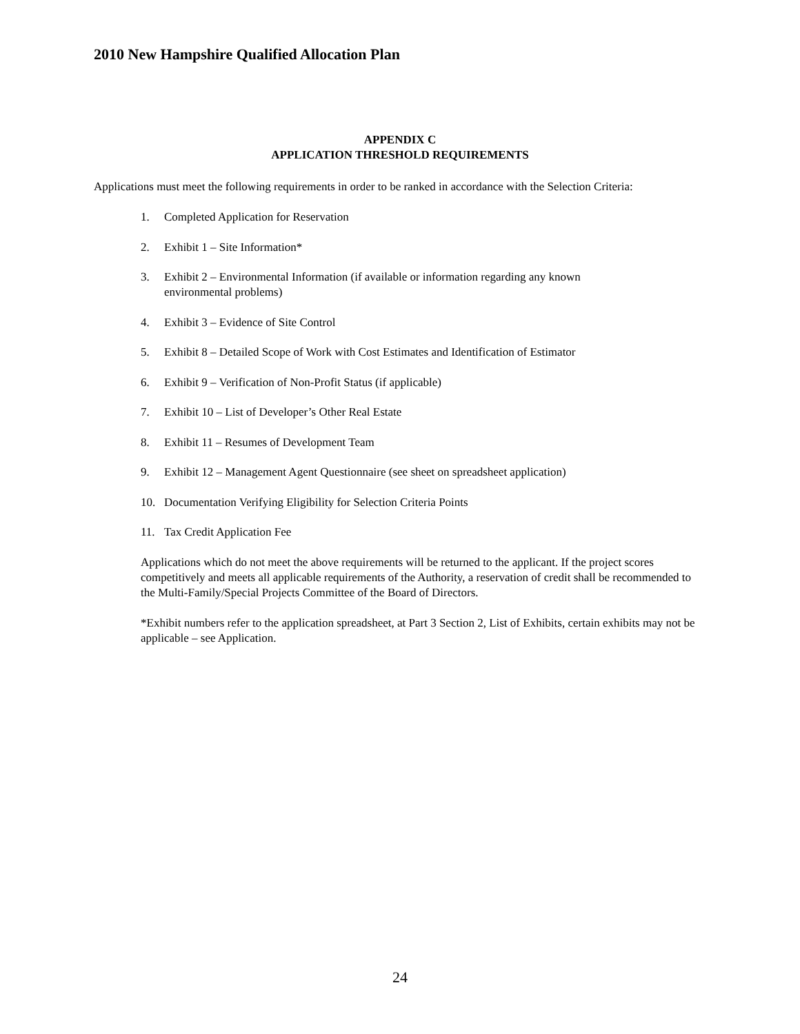2010 New Hampshire Qualified Allocation Plan
APPENDIX C
APPLICATION THRESHOLD REQUIREMENTS
Applications must meet the following requirements in order to be ranked in accordance with the Selection Criteria:
1. Completed Application for Reservation
2. Exhibit 1 – Site Information*
3. Exhibit 2 – Environmental Information (if available or information regarding any known
environmental problems)
4. Exhibit 3 – Evidence of Site Control
5. Exhibit 8 – Detailed Scope of Work with Cost Estimates and Identification of Estimator
6. Exhibit 9 – Verification of Non-Profit Status (if applicable)
7. Exhibit 10 – List of Developer’s Other Real Estate
8. Exhibit 11 – Resumes of Development Team
9. Exhibit 12 – Management Agent Questionnaire (see sheet on spreadsheet application)
10. Documentation Verifying Eligibility for Selection Criteria Points
11. Tax Credit Application Fee
Applications which do not meet the above requirements will be returned to the applicant. If the project scores competitively and meets all applicable requirements of the Authority, a reservation of credit shall be recommended to the Multi-Family/Special Projects Committee of the Board of Directors.
*Exhibit numbers refer to the application spreadsheet, at Part 3 Section 2, List of Exhibits, certain exhibits may not be applicable – see Application.
24